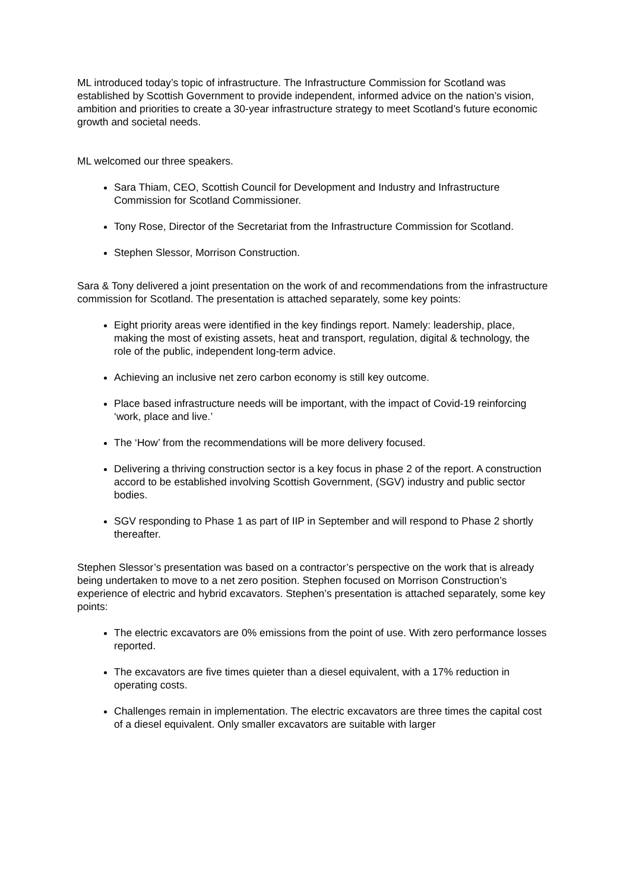ML introduced today’s topic of infrastructure. The Infrastructure Commission for Scotland was established by Scottish Government to provide independent, informed advice on the nation’s vision, ambition and priorities to create a 30-year infrastructure strategy to meet Scotland’s future economic growth and societal needs.
ML welcomed our three speakers.
Sara Thiam, CEO, Scottish Council for Development and Industry and Infrastructure Commission for Scotland Commissioner.
Tony Rose, Director of the Secretariat from the Infrastructure Commission for Scotland.
Stephen Slessor, Morrison Construction.
Sara & Tony delivered a joint presentation on the work of and recommendations from the infrastructure commission for Scotland. The presentation is attached separately, some key points:
Eight priority areas were identified in the key findings report. Namely: leadership, place, making the most of existing assets, heat and transport, regulation, digital & technology, the role of the public, independent long-term advice.
Achieving an inclusive net zero carbon economy is still key outcome.
Place based infrastructure needs will be important, with the impact of Covid-19 reinforcing ‘work, place and live.’
The ‘How’ from the recommendations will be more delivery focused.
Delivering a thriving construction sector is a key focus in phase 2 of the report. A construction accord to be established involving Scottish Government, (SGV) industry and public sector bodies.
SGV responding to Phase 1 as part of IIP in September and will respond to Phase 2 shortly thereafter.
Stephen Slessor’s presentation was based on a contractor’s perspective on the work that is already being undertaken to move to a net zero position. Stephen focused on Morrison Construction’s experience of electric and hybrid excavators. Stephen’s presentation is attached separately, some key points:
The electric excavators are 0% emissions from the point of use. With zero performance losses reported.
The excavators are five times quieter than a diesel equivalent, with a 17% reduction in operating costs.
Challenges remain in implementation. The electric excavators are three times the capital cost of a diesel equivalent. Only smaller excavators are suitable with larger